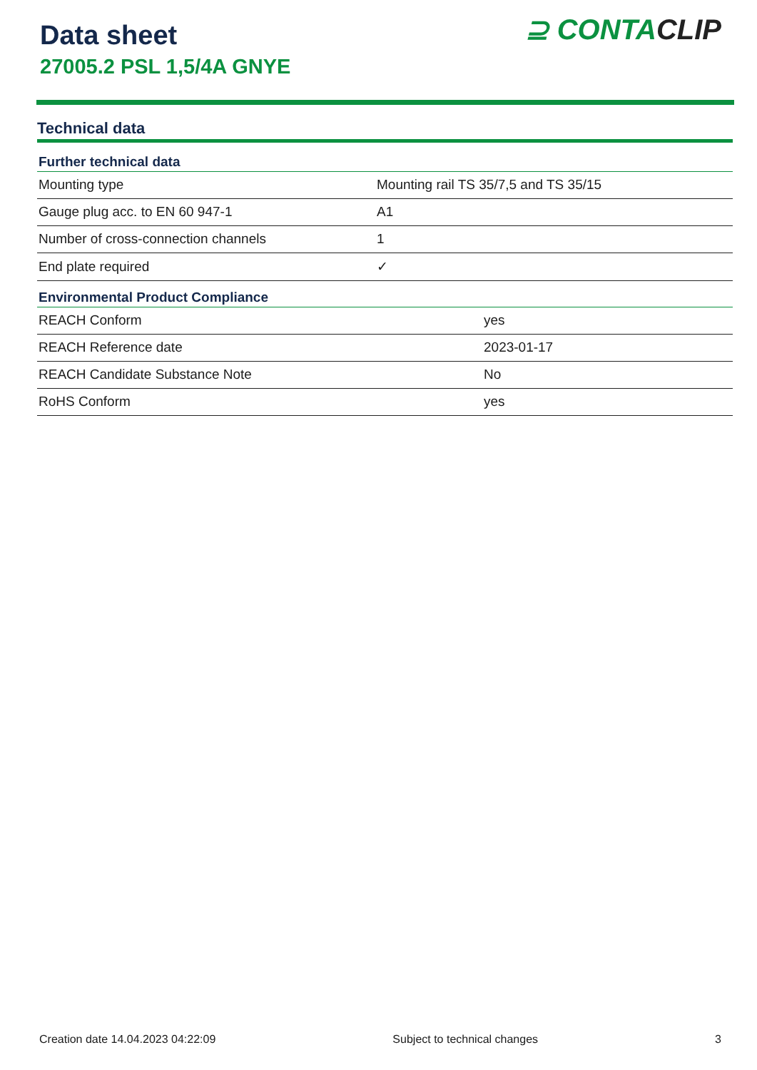Data sheet
27005.2 PSL 1,5/4A GNYE
⊇ CONTACLIP
Technical data
| Further technical data | |
| --- | --- |
| Mounting type | Mounting rail TS 35/7,5 and TS 35/15 |
| Gauge plug acc. to EN 60 947-1 | A1 |
| Number of cross-connection channels | 1 |
| End plate required | ✓ |
| Environmental Product Compliance | |
| --- | --- |
| REACH Conform | yes |
| REACH Reference date | 2023-01-17 |
| REACH Candidate Substance Note | No |
| RoHS Conform | yes |
Creation date 14.04.2023 04:22:09 Subject to technical changes 3